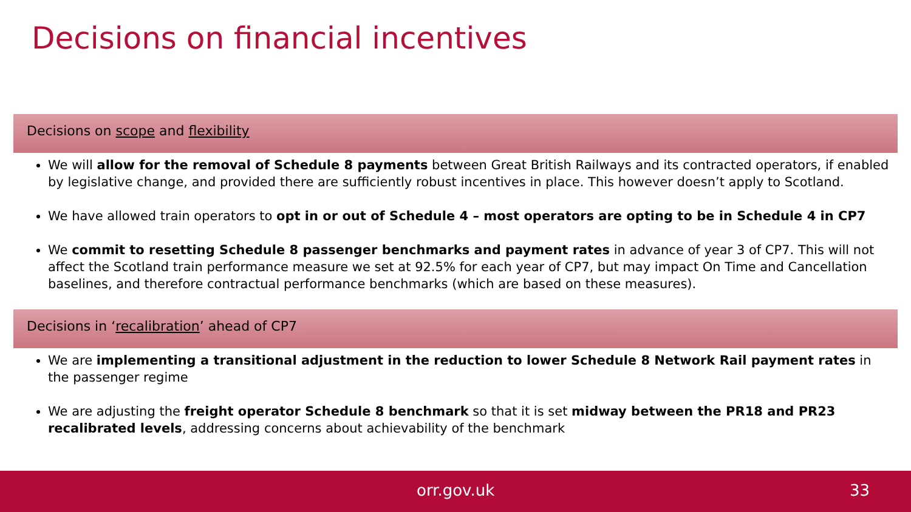Decisions on financial incentives
Decisions on scope and flexibility
We will allow for the removal of Schedule 8 payments between Great British Railways and its contracted operators, if enabled by legislative change, and provided there are sufficiently robust incentives in place. This however doesn’t apply to Scotland.
We have allowed train operators to opt in or out of Schedule 4 – most operators are opting to be in Schedule 4 in CP7
We commit to resetting Schedule 8 passenger benchmarks and payment rates in advance of year 3 of CP7. This will not affect the Scotland train performance measure we set at 92.5% for each year of CP7, but may impact On Time and Cancellation baselines, and therefore contractual performance benchmarks (which are based on these measures).
Decisions in ‘recalibration’ ahead of CP7
We are implementing a transitional adjustment in the reduction to lower Schedule 8 Network Rail payment rates in the passenger regime
We are adjusting the freight operator Schedule 8 benchmark so that it is set midway between the PR18 and PR23 recalibrated levels, addressing concerns about achievability of the benchmark
orr.gov.uk 33